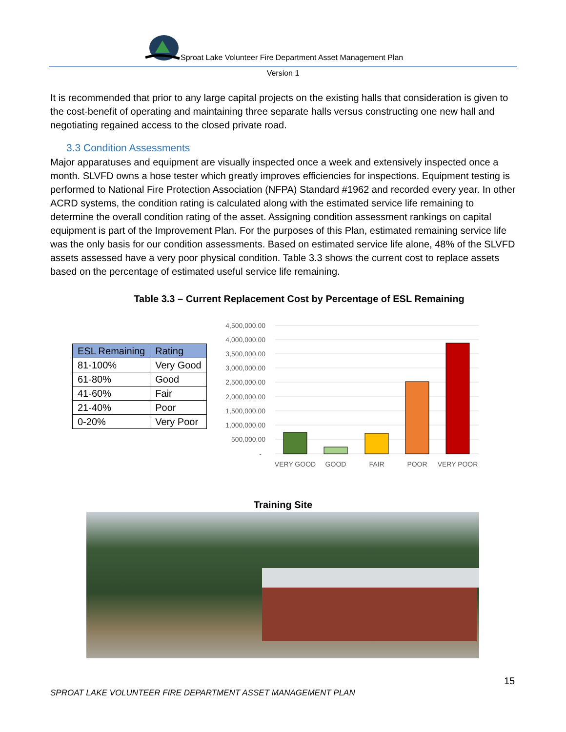Sproat Lake Volunteer Fire Department Asset Management Plan
Version 1
It is recommended that prior to any large capital projects on the existing halls that consideration is given to the cost-benefit of operating and maintaining three separate halls versus constructing one new hall and negotiating regained access to the closed private road.
3.3 Condition Assessments
Major apparatuses and equipment are visually inspected once a week and extensively inspected once a month. SLVFD owns a hose tester which greatly improves efficiencies for inspections. Equipment testing is performed to National Fire Protection Association (NFPA) Standard #1962 and recorded every year. In other ACRD systems, the condition rating is calculated along with the estimated service life remaining to determine the overall condition rating of the asset. Assigning condition assessment rankings on capital equipment is part of the Improvement Plan. For the purposes of this Plan, estimated remaining service life was the only basis for our condition assessments. Based on estimated service life alone, 48% of the SLVFD assets assessed have a very poor physical condition. Table 3.3 shows the current cost to replace assets based on the percentage of estimated useful service life remaining.
Table 3.3 – Current Replacement Cost by Percentage of ESL Remaining
| ESL Remaining | Rating |
| --- | --- |
| 81-100% | Very Good |
| 61-80% | Good |
| 41-60% | Fair |
| 21-40% | Poor |
| 0-20% | Very Poor |
4,500,000.00
4,000,000.00
3,500,000.00
3,000,000.00
2,500,000.00
2,000,000.00
1,500,000.00
1,000,000.00
500,000.00
-
VERY GOOD
GOOD
FAIR
POOR
VERY POOR
Training Site
15
SPROAT LAKE VOLUNTEER FIRE DEPARTMENT ASSET MANAGEMENT PLAN